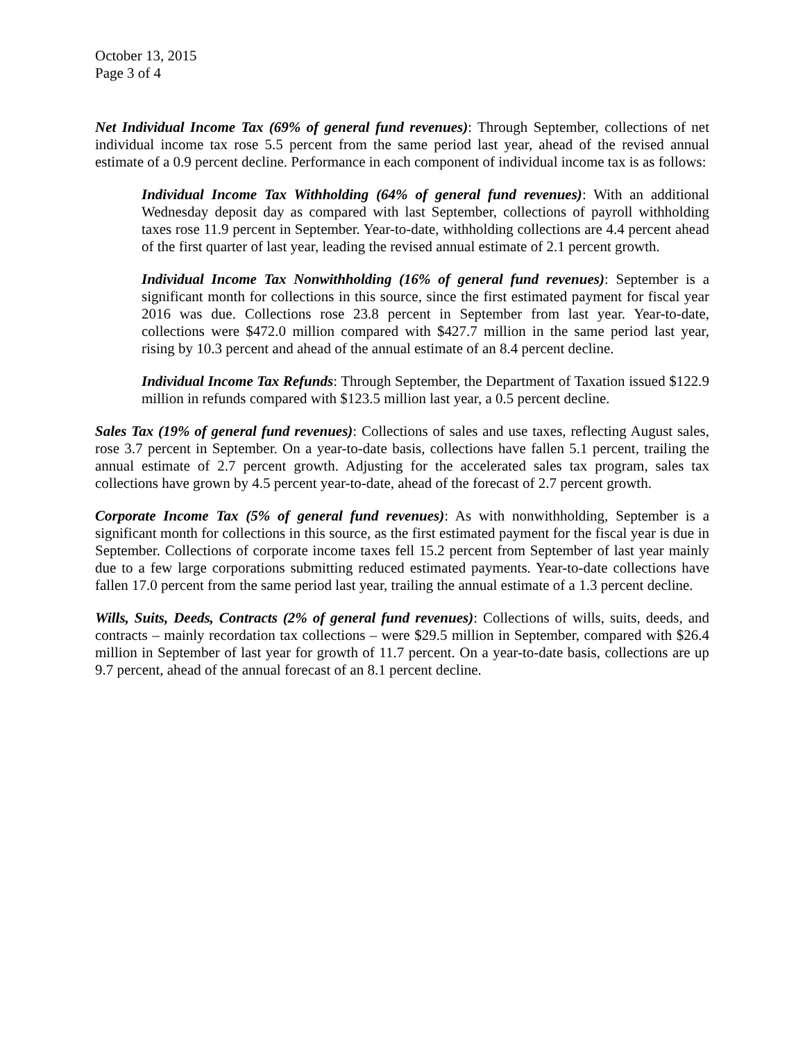October 13, 2015
Page 3 of 4
Net Individual Income Tax (69% of general fund revenues): Through September, collections of net individual income tax rose 5.5 percent from the same period last year, ahead of the revised annual estimate of a 0.9 percent decline. Performance in each component of individual income tax is as follows:
Individual Income Tax Withholding (64% of general fund revenues): With an additional Wednesday deposit day as compared with last September, collections of payroll withholding taxes rose 11.9 percent in September. Year-to-date, withholding collections are 4.4 percent ahead of the first quarter of last year, leading the revised annual estimate of 2.1 percent growth.
Individual Income Tax Nonwithholding (16% of general fund revenues): September is a significant month for collections in this source, since the first estimated payment for fiscal year 2016 was due. Collections rose 23.8 percent in September from last year. Year-to-date, collections were $472.0 million compared with $427.7 million in the same period last year, rising by 10.3 percent and ahead of the annual estimate of an 8.4 percent decline.
Individual Income Tax Refunds: Through September, the Department of Taxation issued $122.9 million in refunds compared with $123.5 million last year, a 0.5 percent decline.
Sales Tax (19% of general fund revenues): Collections of sales and use taxes, reflecting August sales, rose 3.7 percent in September. On a year-to-date basis, collections have fallen 5.1 percent, trailing the annual estimate of 2.7 percent growth. Adjusting for the accelerated sales tax program, sales tax collections have grown by 4.5 percent year-to-date, ahead of the forecast of 2.7 percent growth.
Corporate Income Tax (5% of general fund revenues): As with nonwithholding, September is a significant month for collections in this source, as the first estimated payment for the fiscal year is due in September. Collections of corporate income taxes fell 15.2 percent from September of last year mainly due to a few large corporations submitting reduced estimated payments. Year-to-date collections have fallen 17.0 percent from the same period last year, trailing the annual estimate of a 1.3 percent decline.
Wills, Suits, Deeds, Contracts (2% of general fund revenues): Collections of wills, suits, deeds, and contracts – mainly recordation tax collections – were $29.5 million in September, compared with $26.4 million in September of last year for growth of 11.7 percent. On a year-to-date basis, collections are up 9.7 percent, ahead of the annual forecast of an 8.1 percent decline.